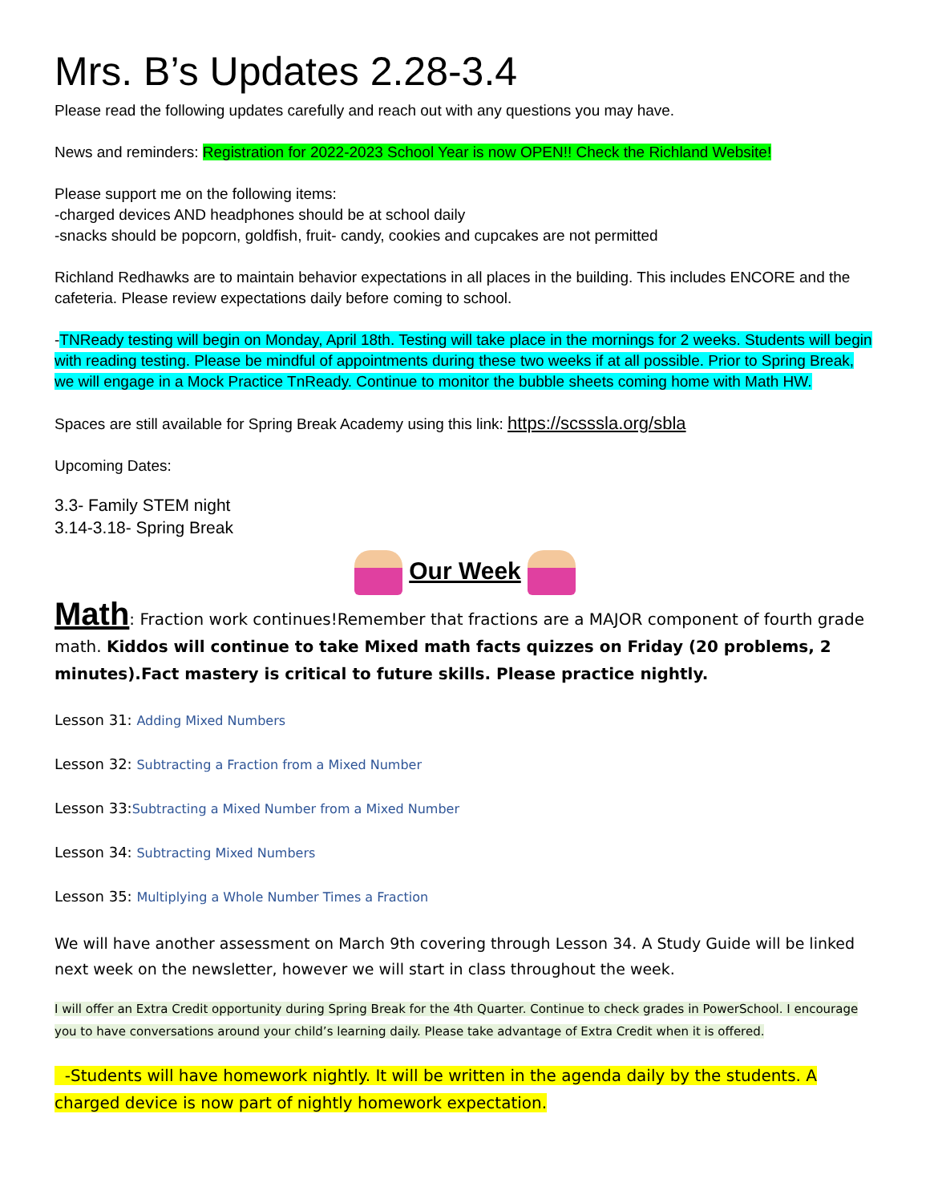Mrs. B’s Updates 2.28-3.4
Please read the following updates carefully and reach out with any questions you may have.
News and reminders: Registration for 2022-2023 School Year is now OPEN!! Check the Richland Website!
Please support me on the following items:
-charged devices AND headphones should be at school daily
-snacks should be popcorn, goldfish, fruit- candy, cookies and cupcakes are not permitted
Richland Redhawks are to maintain behavior expectations in all places in the building. This includes ENCORE and the cafeteria. Please review expectations daily before coming to school.
-TNReady testing will begin on Monday, April 18th. Testing will take place in the mornings for 2 weeks. Students will begin with reading testing. Please be mindful of appointments during these two weeks if at all possible. Prior to Spring Break, we will engage in a Mock Practice TnReady. Continue to monitor the bubble sheets coming home with Math HW.
Spaces are still available for Spring Break Academy using this link: https://scsssla.org/sbla
Upcoming Dates:
3.3- Family STEM night
3.14-3.18- Spring Break
Our Week
Math: Fraction work continues!Remember that fractions are a MAJOR component of fourth grade math. Kiddos will continue to take Mixed math facts quizzes on Friday (20 problems, 2 minutes).Fact mastery is critical to future skills. Please practice nightly.
Lesson 31: Adding Mixed Numbers
Lesson 32: Subtracting a Fraction from a Mixed Number
Lesson 33:Subtracting a Mixed Number from a Mixed Number
Lesson 34: Subtracting Mixed Numbers
Lesson 35: Multiplying a Whole Number Times a Fraction
We will have another assessment on March 9th covering through Lesson 34. A Study Guide will be linked next week on the newsletter, however we will start in class throughout the week.
I will offer an Extra Credit opportunity during Spring Break for the 4th Quarter. Continue to check grades in PowerSchool. I encourage you to have conversations around your child’s learning daily. Please take advantage of Extra Credit when it is offered.
-Students will have homework nightly. It will be written in the agenda daily by the students. A charged device is now part of nightly homework expectation.